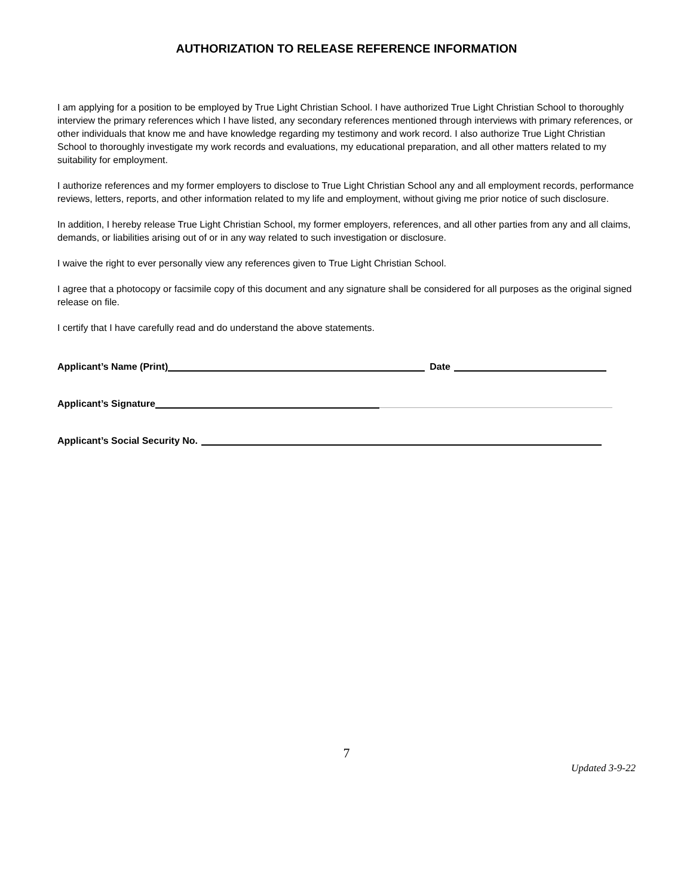AUTHORIZATION TO RELEASE REFERENCE INFORMATION
I am applying for a position to be employed by True Light Christian School. I have authorized True Light Christian School to thoroughly interview the primary references which I have listed, any secondary references mentioned through interviews with primary references, or other individuals that know me and have knowledge regarding my testimony and work record. I also authorize True Light Christian School to thoroughly investigate my work records and evaluations, my educational preparation, and all other matters related to my suitability for employment.
I authorize references and my former employers to disclose to True Light Christian School any and all employment records, performance reviews, letters, reports, and other information related to my life and employment, without giving me prior notice of such disclosure.
In addition, I hereby release True Light Christian School, my former employers, references, and all other parties from any and all claims, demands, or liabilities arising out of or in any way related to such investigation or disclosure.
I waive the right to ever personally view any references given to True Light Christian School.
I agree that a photocopy or facsimile copy of this document and any signature shall be considered for all purposes as the original signed release on file.
I certify that I have carefully read and do understand the above statements.
Applicant’s Name (Print) Date
Applicant’s Signature
Applicant’s Social Security No.
7
Updated 3-9-22